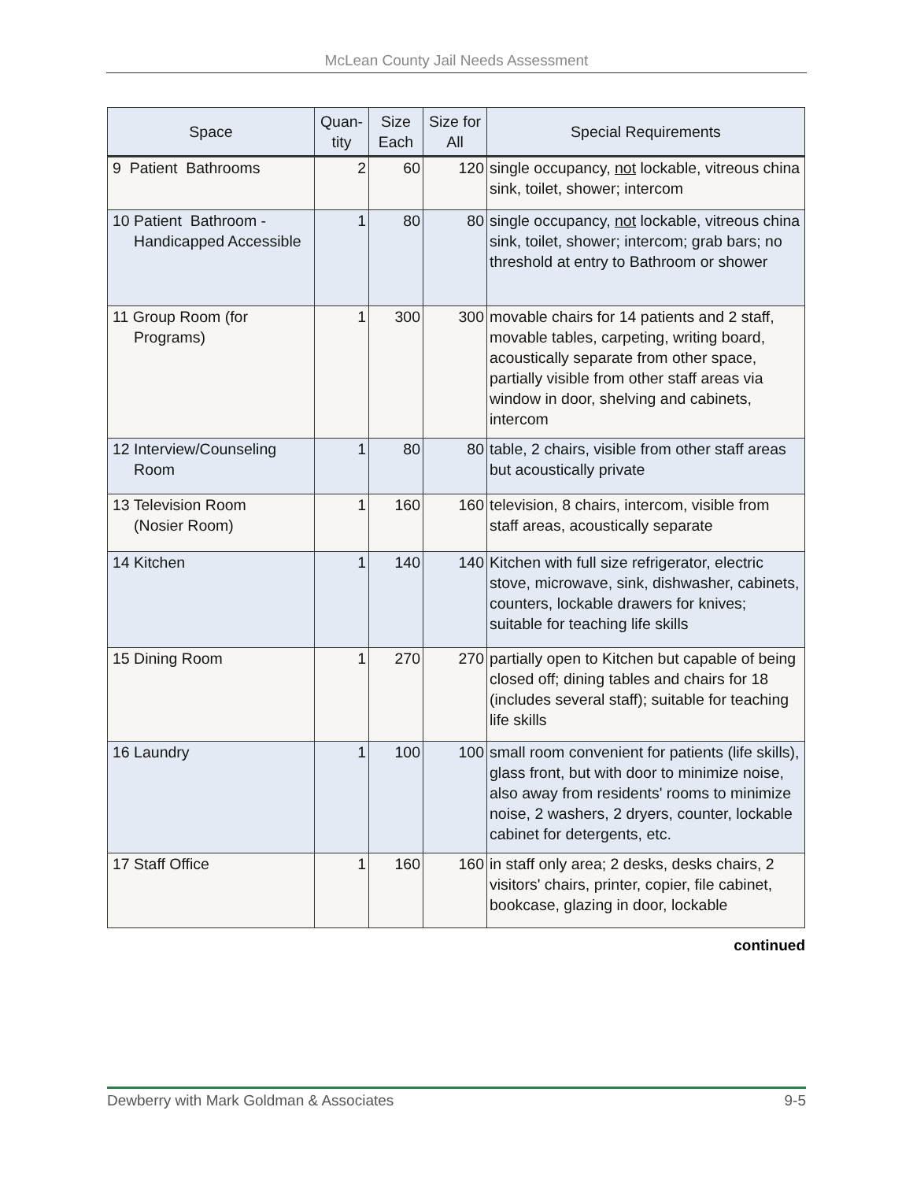McLean County Jail Needs Assessment
| Space | Quan- tity | Size Each | Size for All | Special Requirements |
| --- | --- | --- | --- | --- |
| 9 Patient Bathrooms | 2 | 60 | 120 | single occupancy, not lockable, vitreous china sink, toilet, shower; intercom |
| 10 Patient Bathroom - Handicapped Accessible | 1 | 80 | 80 | single occupancy, not lockable, vitreous china sink, toilet, shower; intercom; grab bars; no threshold at entry to Bathroom or shower |
| 11 Group Room (for Programs) | 1 | 300 | 300 | movable chairs for 14 patients and 2 staff, movable tables, carpeting, writing board, acoustically separate from other space, partially visible from other staff areas via window in door, shelving and cabinets, intercom |
| 12 Interview/Counseling Room | 1 | 80 | 80 | table, 2 chairs, visible from other staff areas but acoustically private |
| 13 Television Room (Nosier Room) | 1 | 160 | 160 | television, 8 chairs, intercom, visible from staff areas, acoustically separate |
| 14 Kitchen | 1 | 140 | 140 | Kitchen with full size refrigerator, electric stove, microwave, sink, dishwasher, cabinets, counters, lockable drawers for knives; suitable for teaching life skills |
| 15 Dining Room | 1 | 270 | 270 | partially open to Kitchen but capable of being closed off; dining tables and chairs for 18 (includes several staff); suitable for teaching life skills |
| 16 Laundry | 1 | 100 | 100 | small room convenient for patients (life skills), glass front, but with door to minimize noise, also away from residents' rooms to minimize noise, 2 washers, 2 dryers, counter, lockable cabinet for detergents, etc. |
| 17 Staff Office | 1 | 160 | 160 | in staff only area; 2 desks, desks chairs, 2 visitors' chairs, printer, copier, file cabinet, bookcase, glazing in door, lockable |
continued
Dewberry with Mark Goldman & Associates 9-5